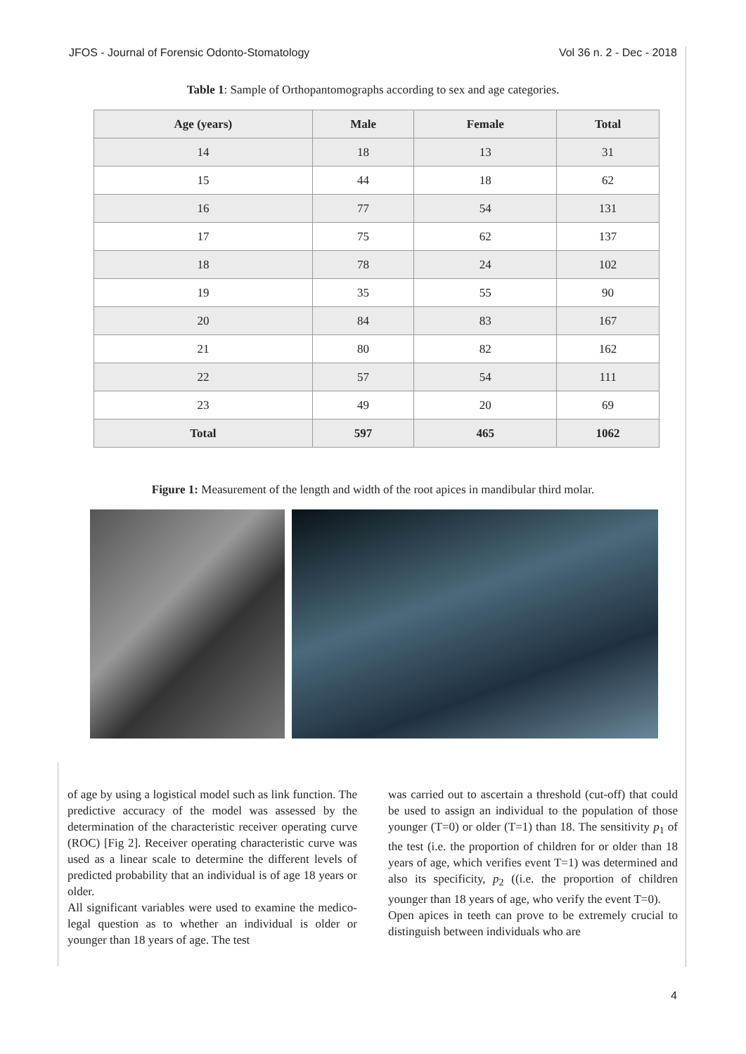JFOS - Journal of Forensic Odonto-Stomatology Vol 36 n. 2 - Dec - 2018
Table 1: Sample of Orthopantomographs according to sex and age categories.
| Age (years) | Male | Female | Total |
| --- | --- | --- | --- |
| 14 | 18 | 13 | 31 |
| 15 | 44 | 18 | 62 |
| 16 | 77 | 54 | 131 |
| 17 | 75 | 62 | 137 |
| 18 | 78 | 24 | 102 |
| 19 | 35 | 55 | 90 |
| 20 | 84 | 83 | 167 |
| 21 | 80 | 82 | 162 |
| 22 | 57 | 54 | 111 |
| 23 | 49 | 20 | 69 |
| Total | 597 | 465 | 1062 |
Figure 1: Measurement of the length and width of the root apices in mandibular third molar.
of age by using a logistical model such as link function. The predictive accuracy of the model was assessed by the determination of the characteristic receiver operating curve (ROC) [Fig 2]. Receiver operating characteristic curve was used as a linear scale to determine the different levels of predicted probability that an individual is of age 18 years or older.
All significant variables were used to examine the medico-legal question as to whether an individual is older or younger than 18 years of age. The test
was carried out to ascertain a threshold (cut-off) that could be used to assign an individual to the population of those younger (T=0) or older (T=1) than 18. The sensitivity p<sub>1</sub> of the test (i.e. the proportion of children for or older than 18 years of age, which verifies event T=1) was determined and also its specificity, p<sub>2</sub> ((i.e. the proportion of children younger than 18 years of age, who verify the event T=0).
Open apices in teeth can prove to be extremely crucial to distinguish between individuals who are
4